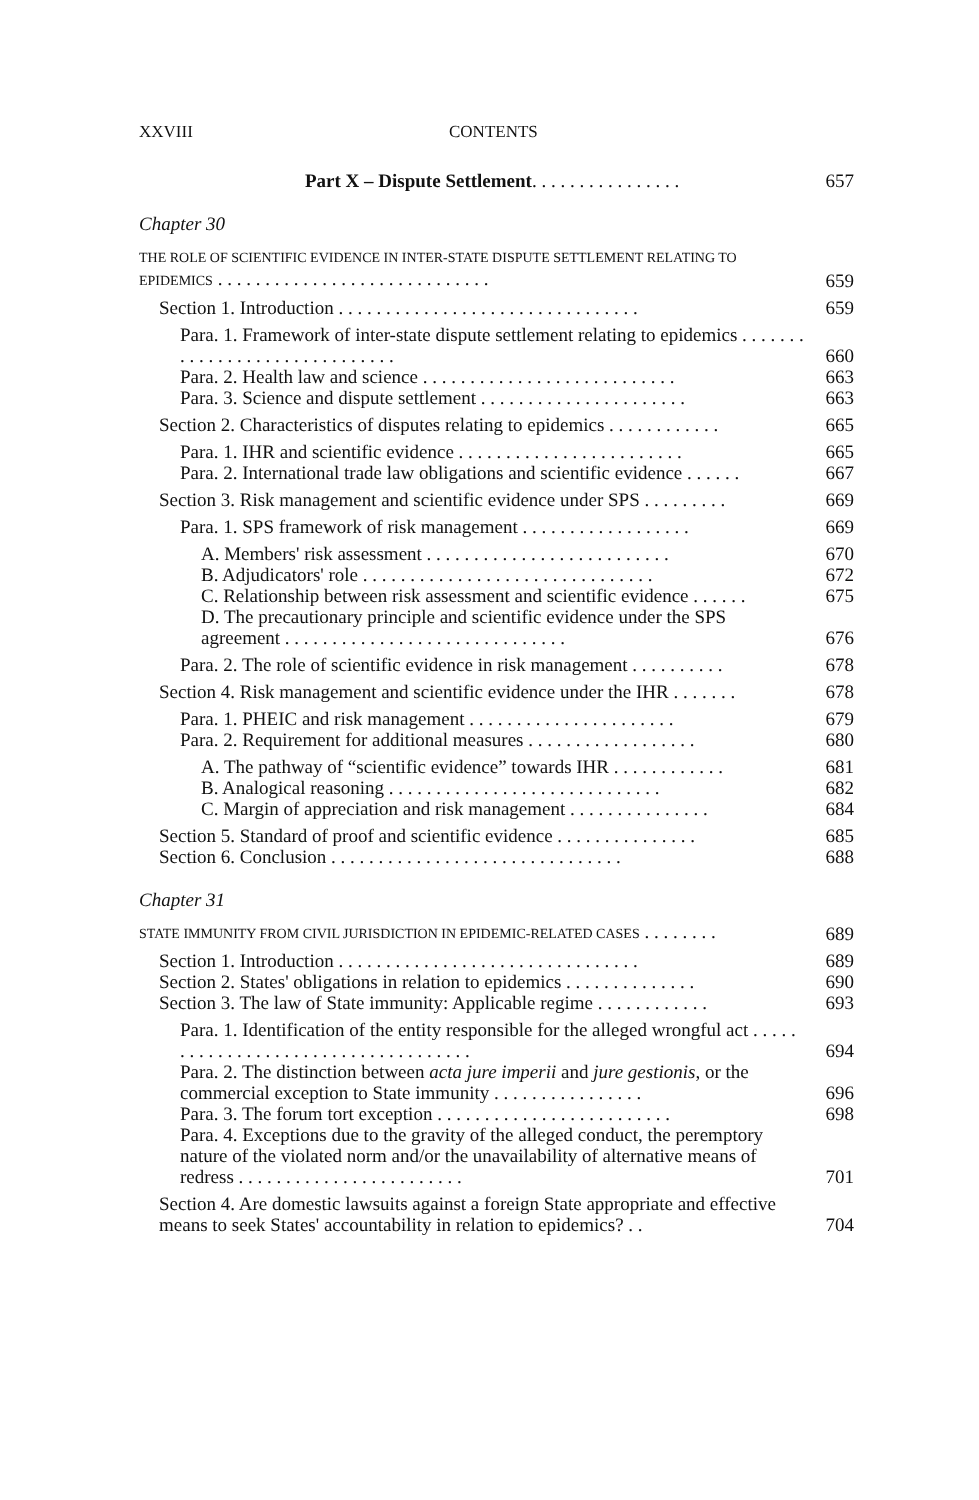XXVIII CONTENTS
Part X – Dispute Settlement. . . . . . . . . . . . . . . . 657
Chapter 30
THE ROLE OF SCIENTIFIC EVIDENCE IN INTER-STATE DISPUTE SETTLEMENT RELATING TO EPIDEMICS . . . . . . . . . . . . . . . . . . . . . . . . . . . . . 659
Section 1. Introduction . . . . . . . . . . . . . . . . . . . . . . . . . . . . . . . . 659
Para. 1. Framework of inter-state dispute settlement relating to epidemics . . . . . . . . . . . . . . . . . . . . . . . . . . . . . . 660
Para. 2. Health law and science . . . . . . . . . . . . . . . . . . . . . . . . . . . 663
Para. 3. Science and dispute settlement . . . . . . . . . . . . . . . . . . . . . . 663
Section 2. Characteristics of disputes relating to epidemics . . . . . . . . . . . . 665
Para. 1. IHR and scientific evidence . . . . . . . . . . . . . . . . . . . . . . . . 665
Para. 2. International trade law obligations and scientific evidence . . . . . . 667
Section 3. Risk management and scientific evidence under SPS . . . . . . . . . 669
Para. 1. SPS framework of risk management . . . . . . . . . . . . . . . . . . 669
A. Members' risk assessment . . . . . . . . . . . . . . . . . . . . . . . . . . 670
B. Adjudicators' role . . . . . . . . . . . . . . . . . . . . . . . . . . . . . . . 672
C. Relationship between risk assessment and scientific evidence . . . . . . 675
D. The precautionary principle and scientific evidence under the SPS agreement . . . . . . . . . . . . . . . . . . . . . . . . . . . . . . 676
Para. 2. The role of scientific evidence in risk management . . . . . . . . . . 678
Section 4. Risk management and scientific evidence under the IHR . . . . . . . 678
Para. 1. PHEIC and risk management . . . . . . . . . . . . . . . . . . . . . . 679
Para. 2. Requirement for additional measures . . . . . . . . . . . . . . . . . . 680
A. The pathway of “scientific evidence” towards IHR . . . . . . . . . . . . 681
B. Analogical reasoning . . . . . . . . . . . . . . . . . . . . . . . . . . . . . 682
C. Margin of appreciation and risk management . . . . . . . . . . . . . . . 684
Section 5. Standard of proof and scientific evidence . . . . . . . . . . . . . . . 685
Section 6. Conclusion . . . . . . . . . . . . . . . . . . . . . . . . . . . . . . . 688
Chapter 31
STATE IMMUNITY FROM CIVIL JURISDICTION IN EPIDEMIC-RELATED CASES . . . . . . . . 689
Section 1. Introduction . . . . . . . . . . . . . . . . . . . . . . . . . . . . . . . . 689
Section 2. States' obligations in relation to epidemics . . . . . . . . . . . . . . 690
Section 3. The law of State immunity: Applicable regime . . . . . . . . . . . . 693
Para. 1. Identification of the entity responsible for the alleged wrongful act . . . . . . . . . . . . . . . . . . . . . . . . . . . . . . . . . . . . 694
Para. 2. The distinction between acta jure imperii and jure gestionis, or the commercial exception to State immunity . . . . . . . . . . . . . . . . 696
Para. 3. The forum tort exception . . . . . . . . . . . . . . . . . . . . . . . . . 698
Para. 4. Exceptions due to the gravity of the alleged conduct, the peremptory nature of the violated norm and/or the unavailability of alternative means of redress . . . . . . . . . . . . . . . . . . . . . . . . 701
Section 4. Are domestic lawsuits against a foreign State appropriate and effective means to seek States' accountability in relation to epidemics? . . 704